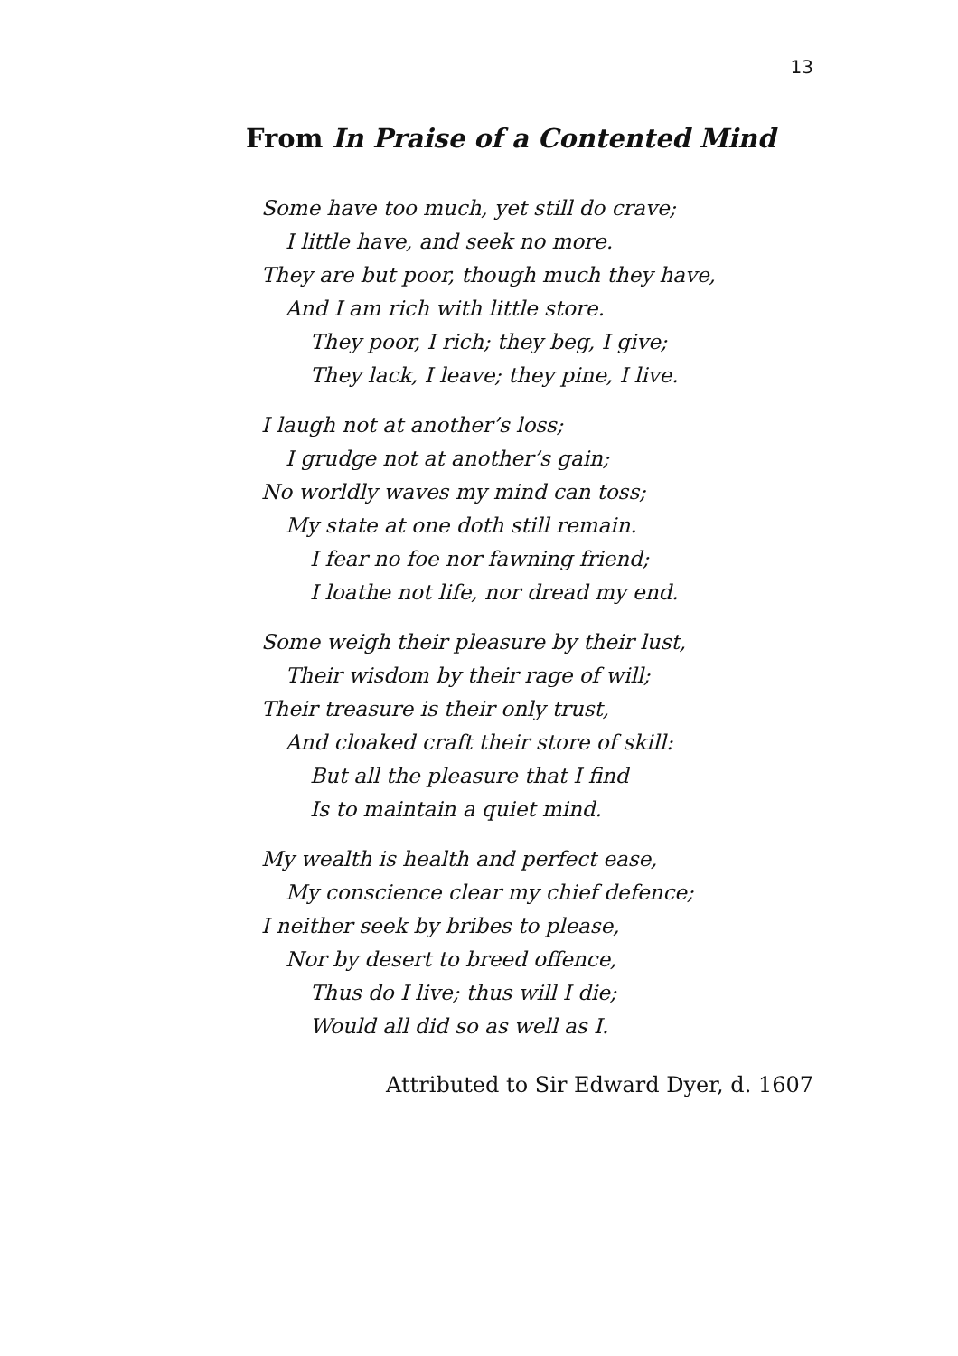13
From In Praise of a Contented Mind
Some have too much, yet still do crave;
I little have, and seek no more.
They are but poor, though much they have,
And I am rich with little store.
They poor, I rich; they beg, I give;
They lack, I leave; they pine, I live.
I laugh not at another’s loss;
I grudge not at another’s gain;
No worldly waves my mind can toss;
My state at one doth still remain.
I fear no foe nor fawning friend;
I loathe not life, nor dread my end.
Some weigh their pleasure by their lust,
Their wisdom by their rage of will;
Their treasure is their only trust,
And cloaked craft their store of skill:
But all the pleasure that I find
Is to maintain a quiet mind.
My wealth is health and perfect ease,
My conscience clear my chief defence;
I neither seek by bribes to please,
Nor by desert to breed offence,
Thus do I live; thus will I die;
Would all did so as well as I.
Attributed to Sir Edward Dyer, d. 1607